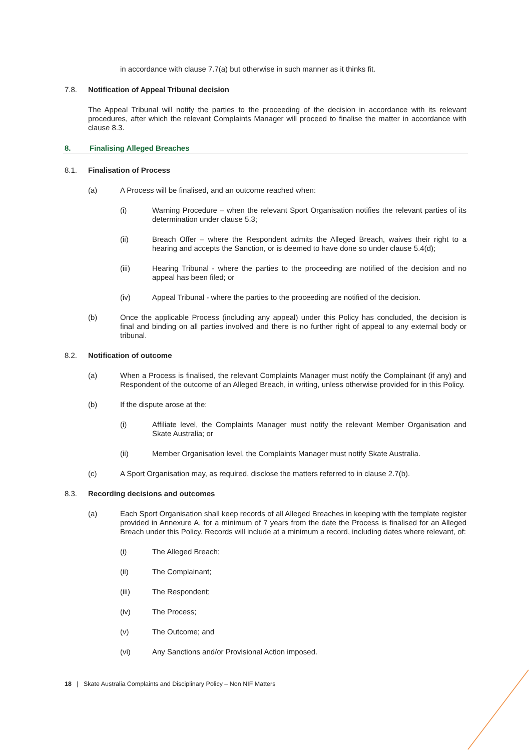in accordance with clause 7.7(a) but otherwise in such manner as it thinks fit.
7.8. Notification of Appeal Tribunal decision
The Appeal Tribunal will notify the parties to the proceeding of the decision in accordance with its relevant procedures, after which the relevant Complaints Manager will proceed to finalise the matter in accordance with clause 8.3.
8. Finalising Alleged Breaches
8.1. Finalisation of Process
(a) A Process will be finalised, and an outcome reached when:
(i) Warning Procedure – when the relevant Sport Organisation notifies the relevant parties of its determination under clause 5.3;
(ii) Breach Offer – where the Respondent admits the Alleged Breach, waives their right to a hearing and accepts the Sanction, or is deemed to have done so under clause 5.4(d);
(iii) Hearing Tribunal - where the parties to the proceeding are notified of the decision and no appeal has been filed; or
(iv) Appeal Tribunal - where the parties to the proceeding are notified of the decision.
(b) Once the applicable Process (including any appeal) under this Policy has concluded, the decision is final and binding on all parties involved and there is no further right of appeal to any external body or tribunal.
8.2. Notification of outcome
(a) When a Process is finalised, the relevant Complaints Manager must notify the Complainant (if any) and Respondent of the outcome of an Alleged Breach, in writing, unless otherwise provided for in this Policy.
(b) If the dispute arose at the:
(i) Affiliate level, the Complaints Manager must notify the relevant Member Organisation and Skate Australia; or
(ii) Member Organisation level, the Complaints Manager must notify Skate Australia.
(c) A Sport Organisation may, as required, disclose the matters referred to in clause 2.7(b).
8.3. Recording decisions and outcomes
(a) Each Sport Organisation shall keep records of all Alleged Breaches in keeping with the template register provided in Annexure A, for a minimum of 7 years from the date the Process is finalised for an Alleged Breach under this Policy. Records will include at a minimum a record, including dates where relevant, of:
(i) The Alleged Breach;
(ii) The Complainant;
(iii) The Respondent;
(iv) The Process;
(v) The Outcome; and
(vi) Any Sanctions and/or Provisional Action imposed.
18 | Skate Australia Complaints and Disciplinary Policy – Non NIF Matters